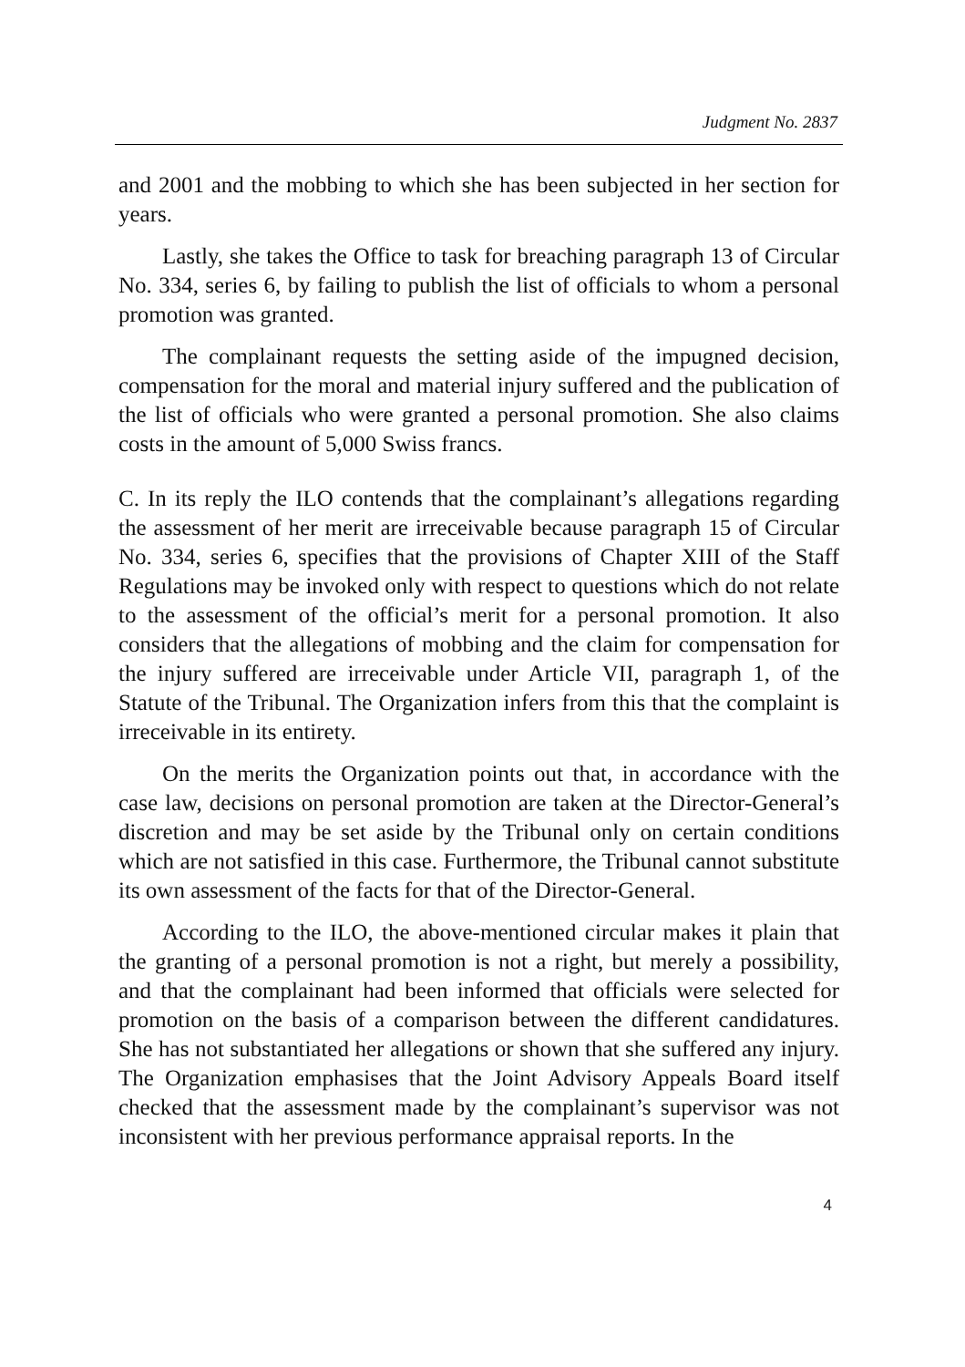Judgment No. 2837
and 2001 and the mobbing to which she has been subjected in her section for years.
Lastly, she takes the Office to task for breaching paragraph 13 of Circular No. 334, series 6, by failing to publish the list of officials to whom a personal promotion was granted.
The complainant requests the setting aside of the impugned decision, compensation for the moral and material injury suffered and the publication of the list of officials who were granted a personal promotion. She also claims costs in the amount of 5,000 Swiss francs.
C. In its reply the ILO contends that the complainant’s allegations regarding the assessment of her merit are irreceivable because paragraph 15 of Circular No. 334, series 6, specifies that the provisions of Chapter XIII of the Staff Regulations may be invoked only with respect to questions which do not relate to the assessment of the official’s merit for a personal promotion. It also considers that the allegations of mobbing and the claim for compensation for the injury suffered are irreceivable under Article VII, paragraph 1, of the Statute of the Tribunal. The Organization infers from this that the complaint is irreceivable in its entirety.
On the merits the Organization points out that, in accordance with the case law, decisions on personal promotion are taken at the Director-General’s discretion and may be set aside by the Tribunal only on certain conditions which are not satisfied in this case. Furthermore, the Tribunal cannot substitute its own assessment of the facts for that of the Director-General.
According to the ILO, the above-mentioned circular makes it plain that the granting of a personal promotion is not a right, but merely a possibility, and that the complainant had been informed that officials were selected for promotion on the basis of a comparison between the different candidatures. She has not substantiated her allegations or shown that she suffered any injury. The Organization emphasises that the Joint Advisory Appeals Board itself checked that the assessment made by the complainant’s supervisor was not inconsistent with her previous performance appraisal reports. In the
4